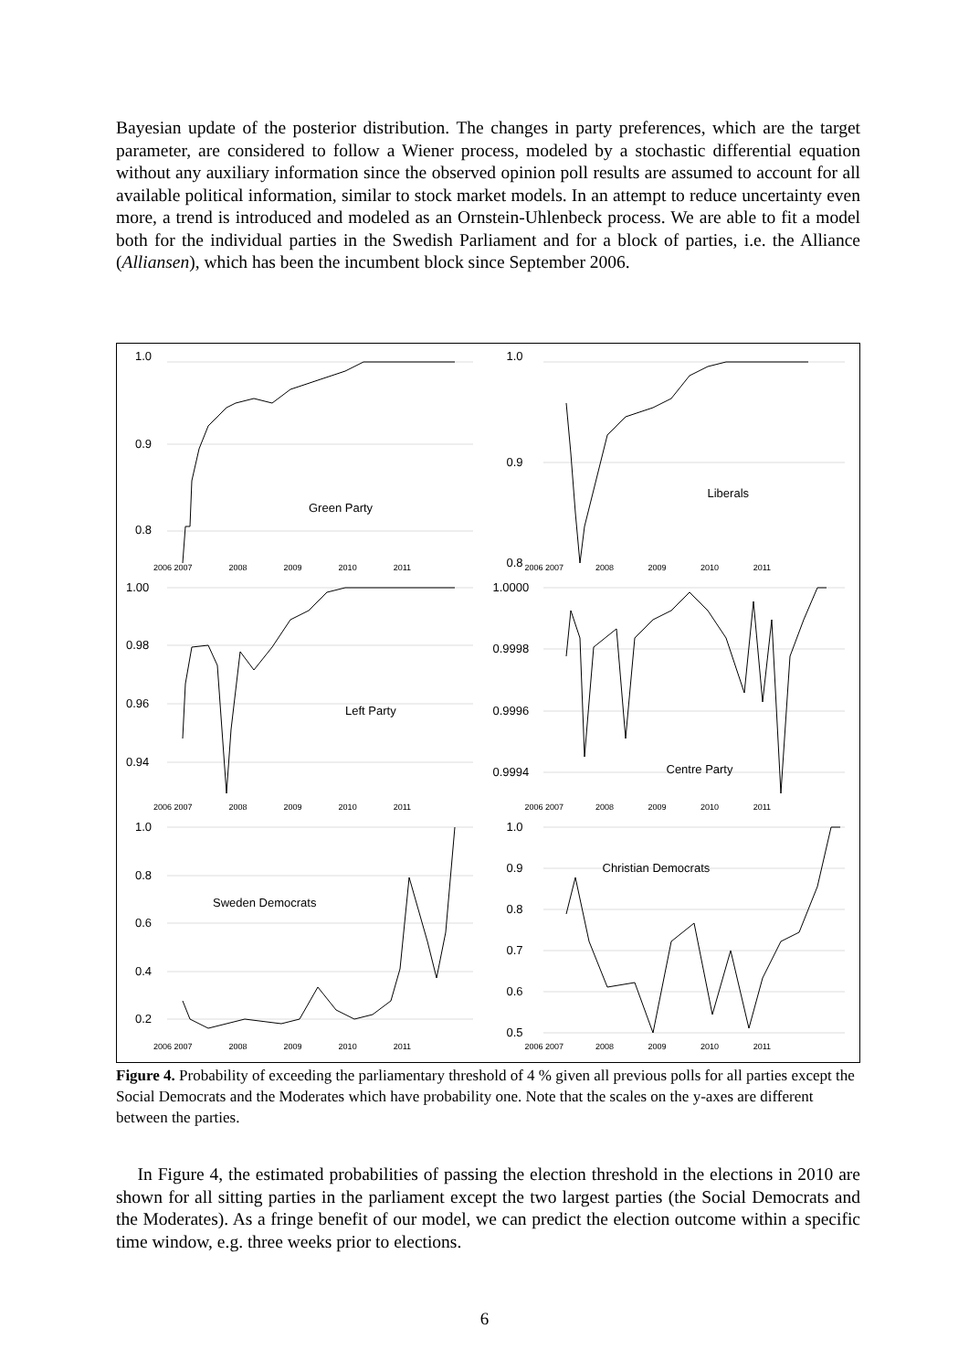Bayesian update of the posterior distribution. The changes in party preferences, which are the target parameter, are considered to follow a Wiener process, modeled by a stochastic differential equation without any auxiliary information since the observed opinion poll results are assumed to account for all available political information, similar to stock market models. In an attempt to reduce uncertainty even more, a trend is introduced and modeled as an Ornstein-Uhlenbeck process. We are able to fit a model both for the individual parties in the Swedish Parliament and for a block of parties, i.e. the Alliance (Alliansen), which has been the incumbent block since September 2006.
1.0
0.9
0.8
Green Party
2006 2007 2008 2009 2010 2011
1.0
0.9
0.8
Liberals
2006 2007 2008 2009 2010 2011
1.00
0.98
0.96
0.94
Left Party
2006 2007 2008 2009 2010 2011
1.0000
0.9998
0.9996
0.9994 Centre Party
2006 2007 2008 2009 2010 2011
1.0
0.8
0.6
0.4
0.2
Sweden Democrats
2006 2007 2008 2009 2010 2011
1.0
0.9
0.8
0.7
0.6
0.5
Christian Democrats
2006 2007 2008 2009 2010 2011
Figure 4. Probability of exceeding the parliamentary threshold of 4 % given all previous polls for all parties except the Social Democrats and the Moderates which have probability one. Note that the scales on the y-axes are different between the parties.
In Figure 4, the estimated probabilities of passing the election threshold in the elections in 2010 are shown for all sitting parties in the parliament except the two largest parties (the Social Democrats and the Moderates). As a fringe benefit of our model, we can predict the election outcome within a specific time window, e.g. three weeks prior to elections.
6